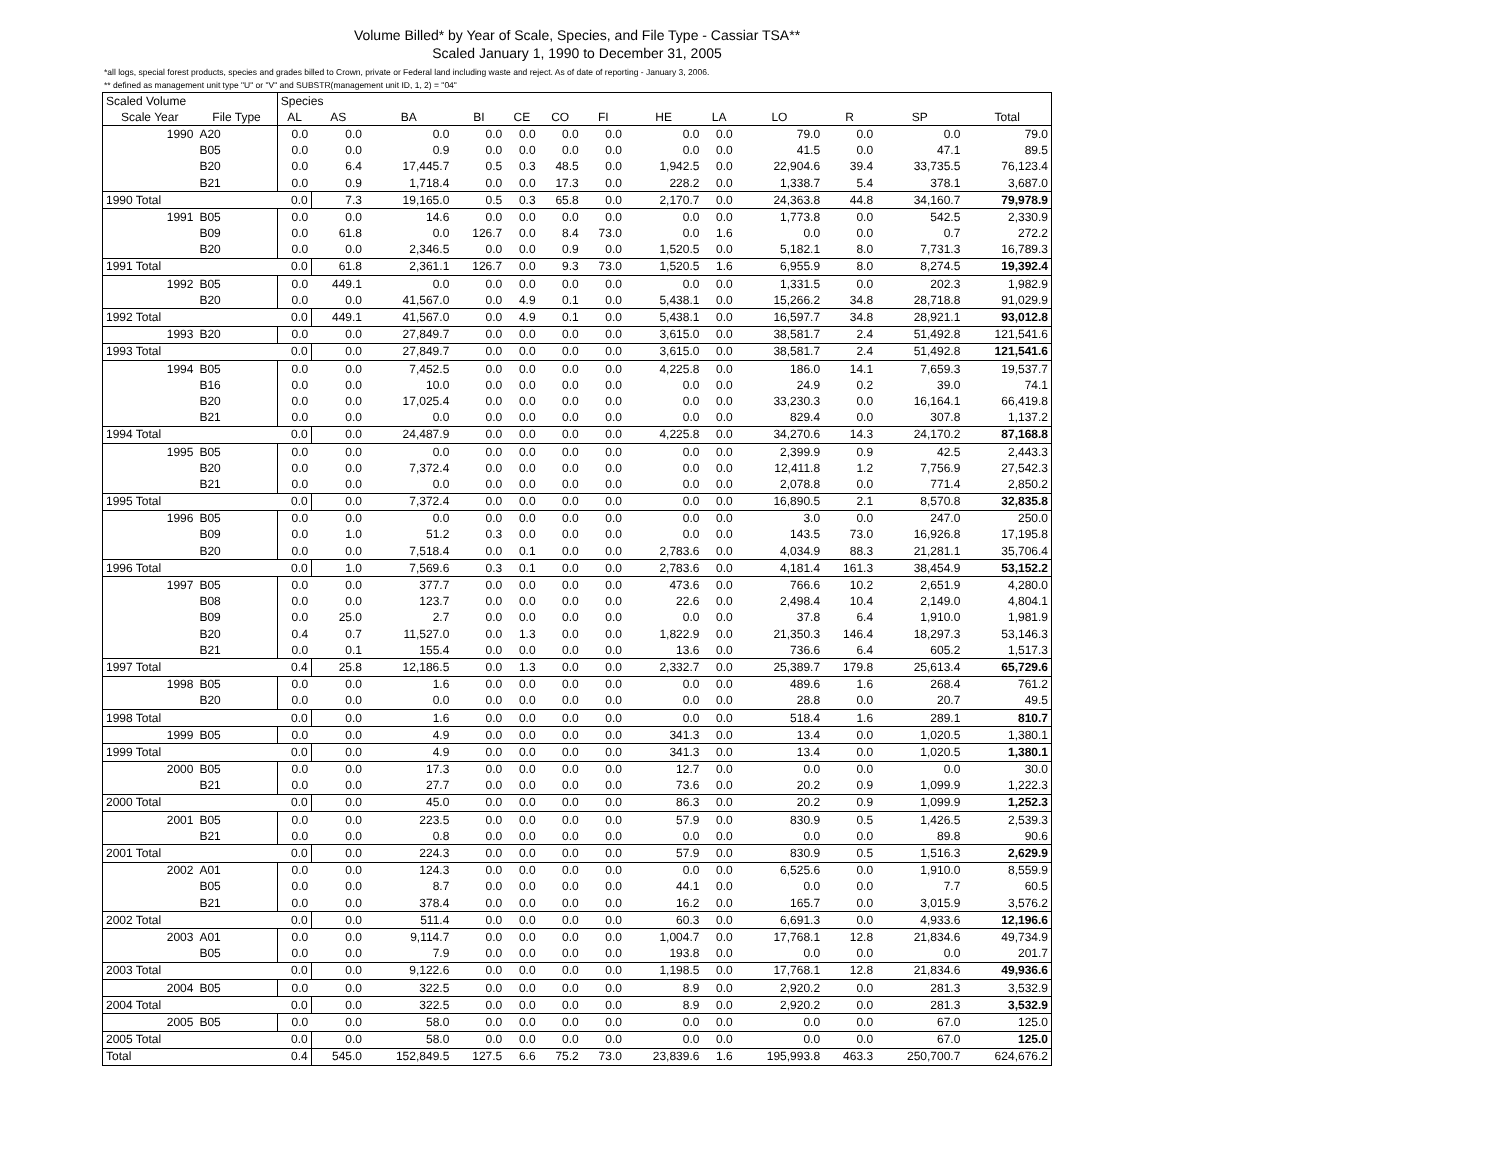Volume Billed* by Year of Scale, Species, and File Type - Cassiar TSA**
Scaled January 1, 1990 to December 31, 2005
*all logs, special forest products, species and grades billed to Crown, private or Federal land including waste and reject. As of date of reporting - January 3, 2006.
** defined as management unit type "U" or "V" and SUBSTR(management unit ID, 1, 2) = "04"
| Scaled Volume | | Species | | | | | | | | | | | | |
| Scale Year | File Type | AL | AS | BA | BI | CE | CO | FI | HE | LA | LO | R | SP | Total |
| 1990 | A20 | 0.0 | 0.0 | 0.0 | 0.0 | 0.0 | 0.0 | 0.0 | 0.0 | 0.0 | 79.0 | 0.0 | 0.0 | 79.0 |
| | B05 | 0.0 | 0.0 | 0.9 | 0.0 | 0.0 | 0.0 | 0.0 | 0.0 | 0.0 | 41.5 | 0.0 | 47.1 | 89.5 |
| | B20 | 0.0 | 6.4 | 17,445.7 | 0.5 | 0.3 | 48.5 | 0.0 | 1,942.5 | 0.0 | 22,904.6 | 39.4 | 33,735.5 | 76,123.4 |
| | B21 | 0.0 | 0.9 | 1,718.4 | 0.0 | 0.0 | 17.3 | 0.0 | 228.2 | 0.0 | 1,338.7 | 5.4 | 378.1 | 3,687.0 |
| 1990 Total | | 0.0 | 7.3 | 19,165.0 | 0.5 | 0.3 | 65.8 | 0.0 | 2,170.7 | 0.0 | 24,363.8 | 44.8 | 34,160.7 | 79,978.9 |
| 1991 | B05 | 0.0 | 0.0 | 14.6 | 0.0 | 0.0 | 0.0 | 0.0 | 0.0 | 0.0 | 1,773.8 | 0.0 | 542.5 | 2,330.9 |
| | B09 | 0.0 | 61.8 | 0.0 | 126.7 | 0.0 | 8.4 | 73.0 | 0.0 | 1.6 | 0.0 | 0.0 | 0.7 | 272.2 |
| | B20 | 0.0 | 0.0 | 2,346.5 | 0.0 | 0.0 | 0.9 | 0.0 | 1,520.5 | 0.0 | 5,182.1 | 8.0 | 7,731.3 | 16,789.3 |
| 1991 Total | | 0.0 | 61.8 | 2,361.1 | 126.7 | 0.0 | 9.3 | 73.0 | 1,520.5 | 1.6 | 6,955.9 | 8.0 | 8,274.5 | 19,392.4 |
| 1992 | B05 | 0.0 | 449.1 | 0.0 | 0.0 | 0.0 | 0.0 | 0.0 | 0.0 | 0.0 | 1,331.5 | 0.0 | 202.3 | 1,982.9 |
| | B20 | 0.0 | 0.0 | 41,567.0 | 0.0 | 4.9 | 0.1 | 0.0 | 5,438.1 | 0.0 | 15,266.2 | 34.8 | 28,718.8 | 91,029.9 |
| 1992 Total | | 0.0 | 449.1 | 41,567.0 | 0.0 | 4.9 | 0.1 | 0.0 | 5,438.1 | 0.0 | 16,597.7 | 34.8 | 28,921.1 | 93,012.8 |
| 1993 | B20 | 0.0 | 0.0 | 27,849.7 | 0.0 | 0.0 | 0.0 | 0.0 | 3,615.0 | 0.0 | 38,581.7 | 2.4 | 51,492.8 | 121,541.6 |
| 1993 Total | | 0.0 | 0.0 | 27,849.7 | 0.0 | 0.0 | 0.0 | 0.0 | 3,615.0 | 0.0 | 38,581.7 | 2.4 | 51,492.8 | 121,541.6 |
| 1994 | B05 | 0.0 | 0.0 | 7,452.5 | 0.0 | 0.0 | 0.0 | 0.0 | 4,225.8 | 0.0 | 186.0 | 14.1 | 7,659.3 | 19,537.7 |
| | B16 | 0.0 | 0.0 | 10.0 | 0.0 | 0.0 | 0.0 | 0.0 | 0.0 | 0.0 | 24.9 | 0.2 | 39.0 | 74.1 |
| | B20 | 0.0 | 0.0 | 17,025.4 | 0.0 | 0.0 | 0.0 | 0.0 | 0.0 | 0.0 | 33,230.3 | 0.0 | 16,164.1 | 66,419.8 |
| | B21 | 0.0 | 0.0 | 0.0 | 0.0 | 0.0 | 0.0 | 0.0 | 0.0 | 0.0 | 829.4 | 0.0 | 307.8 | 1,137.2 |
| 1994 Total | | 0.0 | 0.0 | 24,487.9 | 0.0 | 0.0 | 0.0 | 0.0 | 4,225.8 | 0.0 | 34,270.6 | 14.3 | 24,170.2 | 87,168.8 |
| 1995 | B05 | 0.0 | 0.0 | 0.0 | 0.0 | 0.0 | 0.0 | 0.0 | 0.0 | 0.0 | 2,399.9 | 0.9 | 42.5 | 2,443.3 |
| | B20 | 0.0 | 0.0 | 7,372.4 | 0.0 | 0.0 | 0.0 | 0.0 | 0.0 | 0.0 | 12,411.8 | 1.2 | 7,756.9 | 27,542.3 |
| | B21 | 0.0 | 0.0 | 0.0 | 0.0 | 0.0 | 0.0 | 0.0 | 0.0 | 0.0 | 2,078.8 | 0.0 | 771.4 | 2,850.2 |
| 1995 Total | | 0.0 | 0.0 | 7,372.4 | 0.0 | 0.0 | 0.0 | 0.0 | 0.0 | 0.0 | 16,890.5 | 2.1 | 8,570.8 | 32,835.8 |
| 1996 | B05 | 0.0 | 0.0 | 0.0 | 0.0 | 0.0 | 0.0 | 0.0 | 0.0 | 0.0 | 3.0 | 0.0 | 247.0 | 250.0 |
| | B09 | 0.0 | 1.0 | 51.2 | 0.3 | 0.0 | 0.0 | 0.0 | 0.0 | 0.0 | 143.5 | 73.0 | 16,926.8 | 17,195.8 |
| | B20 | 0.0 | 0.0 | 7,518.4 | 0.0 | 0.1 | 0.0 | 0.0 | 2,783.6 | 0.0 | 4,034.9 | 88.3 | 21,281.1 | 35,706.4 |
| 1996 Total | | 0.0 | 1.0 | 7,569.6 | 0.3 | 0.1 | 0.0 | 0.0 | 2,783.6 | 0.0 | 4,181.4 | 161.3 | 38,454.9 | 53,152.2 |
| 1997 | B05 | 0.0 | 0.0 | 377.7 | 0.0 | 0.0 | 0.0 | 0.0 | 473.6 | 0.0 | 766.6 | 10.2 | 2,651.9 | 4,280.0 |
| | B08 | 0.0 | 0.0 | 123.7 | 0.0 | 0.0 | 0.0 | 0.0 | 22.6 | 0.0 | 2,498.4 | 10.4 | 2,149.0 | 4,804.1 |
| | B09 | 0.0 | 25.0 | 2.7 | 0.0 | 0.0 | 0.0 | 0.0 | 0.0 | 0.0 | 37.8 | 6.4 | 1,910.0 | 1,981.9 |
| | B20 | 0.4 | 0.7 | 11,527.0 | 0.0 | 1.3 | 0.0 | 0.0 | 1,822.9 | 0.0 | 21,350.3 | 146.4 | 18,297.3 | 53,146.3 |
| | B21 | 0.0 | 0.1 | 155.4 | 0.0 | 0.0 | 0.0 | 0.0 | 13.6 | 0.0 | 736.6 | 6.4 | 605.2 | 1,517.3 |
| 1997 Total | | 0.4 | 25.8 | 12,186.5 | 0.0 | 1.3 | 0.0 | 0.0 | 2,332.7 | 0.0 | 25,389.7 | 179.8 | 25,613.4 | 65,729.6 |
| 1998 | B05 | 0.0 | 0.0 | 1.6 | 0.0 | 0.0 | 0.0 | 0.0 | 0.0 | 0.0 | 489.6 | 1.6 | 268.4 | 761.2 |
| | B20 | 0.0 | 0.0 | 0.0 | 0.0 | 0.0 | 0.0 | 0.0 | 0.0 | 0.0 | 28.8 | 0.0 | 20.7 | 49.5 |
| 1998 Total | | 0.0 | 0.0 | 1.6 | 0.0 | 0.0 | 0.0 | 0.0 | 0.0 | 0.0 | 518.4 | 1.6 | 289.1 | 810.7 |
| 1999 | B05 | 0.0 | 0.0 | 4.9 | 0.0 | 0.0 | 0.0 | 0.0 | 341.3 | 0.0 | 13.4 | 0.0 | 1,020.5 | 1,380.1 |
| 1999 Total | | 0.0 | 0.0 | 4.9 | 0.0 | 0.0 | 0.0 | 0.0 | 341.3 | 0.0 | 13.4 | 0.0 | 1,020.5 | 1,380.1 |
| 2000 | B05 | 0.0 | 0.0 | 17.3 | 0.0 | 0.0 | 0.0 | 0.0 | 12.7 | 0.0 | 0.0 | 0.0 | 0.0 | 30.0 |
| | B21 | 0.0 | 0.0 | 27.7 | 0.0 | 0.0 | 0.0 | 0.0 | 73.6 | 0.0 | 20.2 | 0.9 | 1,099.9 | 1,222.3 |
| 2000 Total | | 0.0 | 0.0 | 45.0 | 0.0 | 0.0 | 0.0 | 0.0 | 86.3 | 0.0 | 20.2 | 0.9 | 1,099.9 | 1,252.3 |
| 2001 | B05 | 0.0 | 0.0 | 223.5 | 0.0 | 0.0 | 0.0 | 0.0 | 57.9 | 0.0 | 830.9 | 0.5 | 1,426.5 | 2,539.3 |
| | B21 | 0.0 | 0.0 | 0.8 | 0.0 | 0.0 | 0.0 | 0.0 | 0.0 | 0.0 | 0.0 | 0.0 | 89.8 | 90.6 |
| 2001 Total | | 0.0 | 0.0 | 224.3 | 0.0 | 0.0 | 0.0 | 0.0 | 57.9 | 0.0 | 830.9 | 0.5 | 1,516.3 | 2,629.9 |
| 2002 | A01 | 0.0 | 0.0 | 124.3 | 0.0 | 0.0 | 0.0 | 0.0 | 0.0 | 0.0 | 6,525.6 | 0.0 | 1,910.0 | 8,559.9 |
| | B05 | 0.0 | 0.0 | 8.7 | 0.0 | 0.0 | 0.0 | 0.0 | 44.1 | 0.0 | 0.0 | 0.0 | 7.7 | 60.5 |
| | B21 | 0.0 | 0.0 | 378.4 | 0.0 | 0.0 | 0.0 | 0.0 | 16.2 | 0.0 | 165.7 | 0.0 | 3,015.9 | 3,576.2 |
| 2002 Total | | 0.0 | 0.0 | 511.4 | 0.0 | 0.0 | 0.0 | 0.0 | 60.3 | 0.0 | 6,691.3 | 0.0 | 4,933.6 | 12,196.6 |
| 2003 | A01 | 0.0 | 0.0 | 9,114.7 | 0.0 | 0.0 | 0.0 | 0.0 | 1,004.7 | 0.0 | 17,768.1 | 12.8 | 21,834.6 | 49,734.9 |
| | B05 | 0.0 | 0.0 | 7.9 | 0.0 | 0.0 | 0.0 | 0.0 | 193.8 | 0.0 | 0.0 | 0.0 | 0.0 | 201.7 |
| 2003 Total | | 0.0 | 0.0 | 9,122.6 | 0.0 | 0.0 | 0.0 | 0.0 | 1,198.5 | 0.0 | 17,768.1 | 12.8 | 21,834.6 | 49,936.6 |
| 2004 | B05 | 0.0 | 0.0 | 322.5 | 0.0 | 0.0 | 0.0 | 0.0 | 8.9 | 0.0 | 2,920.2 | 0.0 | 281.3 | 3,532.9 |
| 2004 Total | | 0.0 | 0.0 | 322.5 | 0.0 | 0.0 | 0.0 | 0.0 | 8.9 | 0.0 | 2,920.2 | 0.0 | 281.3 | 3,532.9 |
| 2005 | B05 | 0.0 | 0.0 | 58.0 | 0.0 | 0.0 | 0.0 | 0.0 | 0.0 | 0.0 | 0.0 | 0.0 | 67.0 | 125.0 |
| 2005 Total | | 0.0 | 0.0 | 58.0 | 0.0 | 0.0 | 0.0 | 0.0 | 0.0 | 0.0 | 0.0 | 0.0 | 67.0 | 125.0 |
| Total | | 0.4 | 545.0 | 152,849.5 | 127.5 | 6.6 | 75.2 | 73.0 | 23,839.6 | 1.6 | 195,993.8 | 463.3 | 250,700.7 | 624,676.2 |